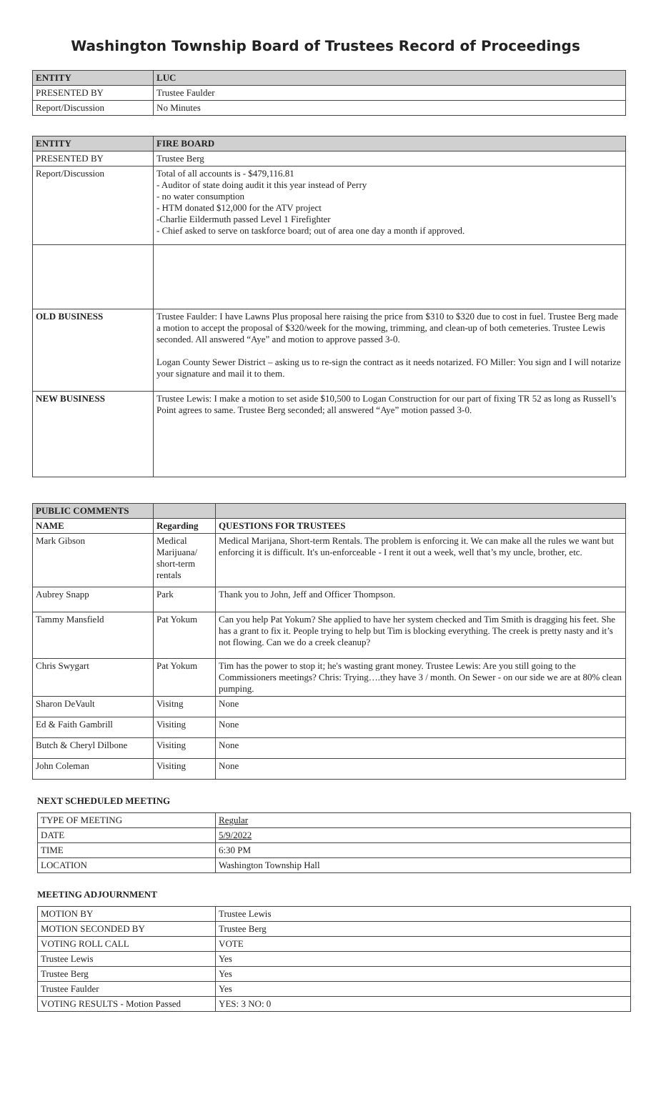Washington Township Board of Trustees Record of Proceedings
| ENTITY | LUC |
| --- | --- |
| PRESENTED BY | Trustee Faulder |
| Report/Discussion | No Minutes |
| ENTITY | FIRE BOARD |
| --- | --- |
| PRESENTED BY | Trustee Berg |
| Report/Discussion | Total of all accounts is - $479,116.81 - Auditor of state doing audit it this year instead of Perry - no water consumption - HTM donated $12,000 for the ATV project -Charlie Eildermuth passed Level 1 Firefighter - Chief asked to serve on taskforce board; out of area one day a month if approved. |
| OLD BUSINESS | Trustee Faulder: I have Lawns Plus proposal here raising the price from $310 to $320 due to cost in fuel. Trustee Berg made a motion to accept the proposal of $320/week for the mowing, trimming, and clean-up of both cemeteries. Trustee Lewis seconded. All answered “Aye” and motion to approve passed 3-0. Logan County Sewer District – asking us to re-sign the contract as it needs notarized. FO Miller: You sign and I will notarize your signature and mail it to them. |
| NEW BUSINESS | Trustee Lewis: I make a motion to set aside $10,500 to Logan Construction for our part of fixing TR 52 as long as Russell’s Point agrees to same. Trustee Berg seconded; all answered “Aye” motion passed 3-0. |
| PUBLIC COMMENTS | | |
| --- | --- | --- |
| NAME | Regarding | QUESTIONS FOR TRUSTEES |
| Mark Gibson | Medical Marijuana/ short-term rentals | Medical Marijana, Short-term Rentals. The problem is enforcing it. We can make all the rules we want but enforcing it is difficult. It's un-enforceable - I rent it out a week, well that’s my uncle, brother, etc. |
| Aubrey Snapp | Park | Thank you to John, Jeff and Officer Thompson. |
| Tammy Mansfield | Pat Yokum | Can you help Pat Yokum? She applied to have her system checked and Tim Smith is dragging his feet. She has a grant to fix it. People trying to help but Tim is blocking everything. The creek is pretty nasty and it’s not flowing. Can we do a creek cleanup? |
| Chris Swygart | Pat Yokum | Tim has the power to stop it; he's wasting grant money. Trustee Lewis: Are you still going to the Commissioners meetings? Chris: Trying….they have 3 / month. On Sewer - on our side we are at 80% clean pumping. |
| Sharon DeVault | Visitng | None |
| Ed & Faith Gambrill | Visiting | None |
| Butch & Cheryl Dilbone | Visiting | None |
| John Coleman | Visiting | None |
NEXT SCHEDULED MEETING
| TYPE OF MEETING | Regular |
| DATE | 5/9/2022 |
| TIME | 6:30 PM |
| LOCATION | Washington Township Hall |
MEETING ADJOURNMENT
| MOTION BY | Trustee Lewis |
| MOTION SECONDED BY | Trustee Berg |
| VOTING ROLL CALL | VOTE |
| Trustee Lewis | Yes |
| Trustee Berg | Yes |
| Trustee Faulder | Yes |
| VOTING RESULTS - Motion Passed | YES: 3 NO: 0 |